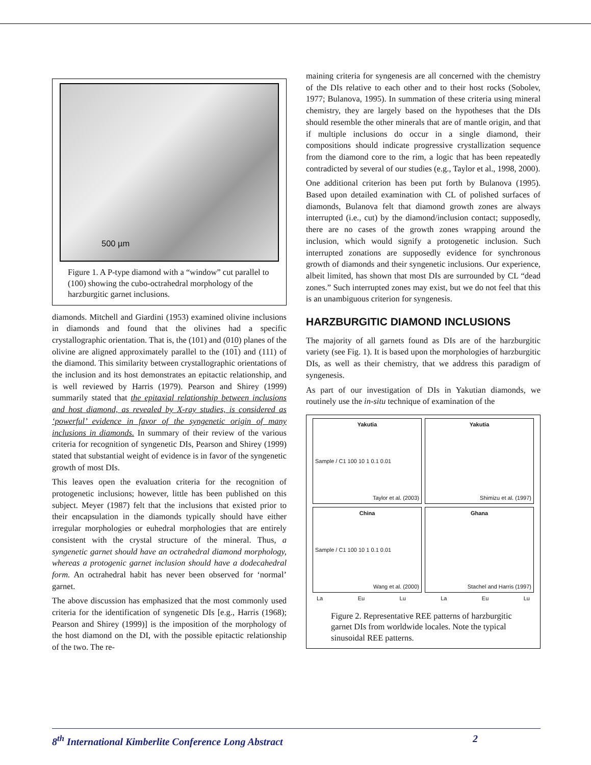500 µm
Figure 1. A P-type diamond with a “window” cut parallel to (100) showing the cubo-octrahedral morphology of the harzburgitic garnet inclusions.
diamonds. Mitchell and Giardini (1953) examined olivine inclusions in diamonds and found that the olivines had a specific crystallographic orientation. That is, the (101) and (010) planes of the olivine are aligned approximately parallel to the (101) and (111) of the diamond. This similarity between crystallographic orientations of the inclusion and its host demonstrates an epitactic relationship, and is well reviewed by Harris (1979). Pearson and Shirey (1999) summarily stated that the epitaxial relationship between inclusions and host diamond, as revealed by X-ray studies, is considered as ‘powerful’ evidence in favor of the syngenetic origin of many inclusions in diamonds. In summary of their review of the various criteria for recognition of syngenetic DIs, Pearson and Shirey (1999) stated that substantial weight of evidence is in favor of the syngenetic growth of most DIs.
This leaves open the evaluation criteria for the recognition of protogenetic inclusions; however, little has been published on this subject. Meyer (1987) felt that the inclusions that existed prior to their encapsulation in the diamonds typically should have either irregular morphologies or euhedral morphologies that are entirely consistent with the crystal structure of the mineral. Thus, a syngenetic garnet should have an octrahedral diamond morphology, whereas a protogenic garnet inclusion should have a dodecahedral form. An octrahedral habit has never been observed for ‘normal’ garnet.
The above discussion has emphasized that the most commonly used criteria for the identification of syngenetic DIs [e.g., Harris (1968); Pearson and Shirey (1999)] is the imposition of the morphology of the host diamond on the DI, with the possible epitactic relationship of the two. The re-
maining criteria for syngenesis are all concerned with the chemistry of the DIs relative to each other and to their host rocks (Sobolev, 1977; Bulanova, 1995). In summation of these criteria using mineral chemistry, they are largely based on the hypotheses that the DIs should resemble the other minerals that are of mantle origin, and that if multiple inclusions do occur in a single diamond, their compositions should indicate progressive crystallization sequence from the diamond core to the rim, a logic that has been repeatedly contradicted by several of our studies (e.g., Taylor et al., 1998, 2000).
One additional criterion has been put forth by Bulanova (1995). Based upon detailed examination with CL of polished surfaces of diamonds, Bulanova felt that diamond growth zones are always interrupted (i.e., cut) by the diamond/inclusion contact; supposedly, there are no cases of the growth zones wrapping around the inclusion, which would signify a protogenetic inclusion. Such interrupted zonations are supposedly evidence for synchronous growth of diamonds and their syngenetic inclusions. Our experience, albeit limited, has shown that most DIs are surrounded by CL “dead zones.” Such interrupted zones may exist, but we do not feel that this is an unambiguous criterion for syngenesis.
HARZBURGITIC DIAMOND INCLUSIONS
The majority of all garnets found as DIs are of the harzburgitic variety (see Fig. 1). It is based upon the morphologies of harzburgitic DIs, as well as their chemistry, that we address this paradigm of syngenesis.
As part of our investigation of DIs in Yakutian diamonds, we routinely use the in-situ technique of examination of the
Yakutia
Sample / C1 100 10 1 0.1 0.01
Taylor et al. (2003)
Yakutia
Shimizu et al. (1997)
China
Sample / C1 100 10 1 0.1 0.01
Wang et al. (2000)
Ghana
Stachel and Harris (1997)
La Eu Lu La Eu Lu
Figure 2. Representative REE patterns of harzburgitic garnet DIs from worldwide locales. Note the typical sinusoidal REE patterns.
8<sup>th</sup> International Kimberlite Conference Long Abstract 2